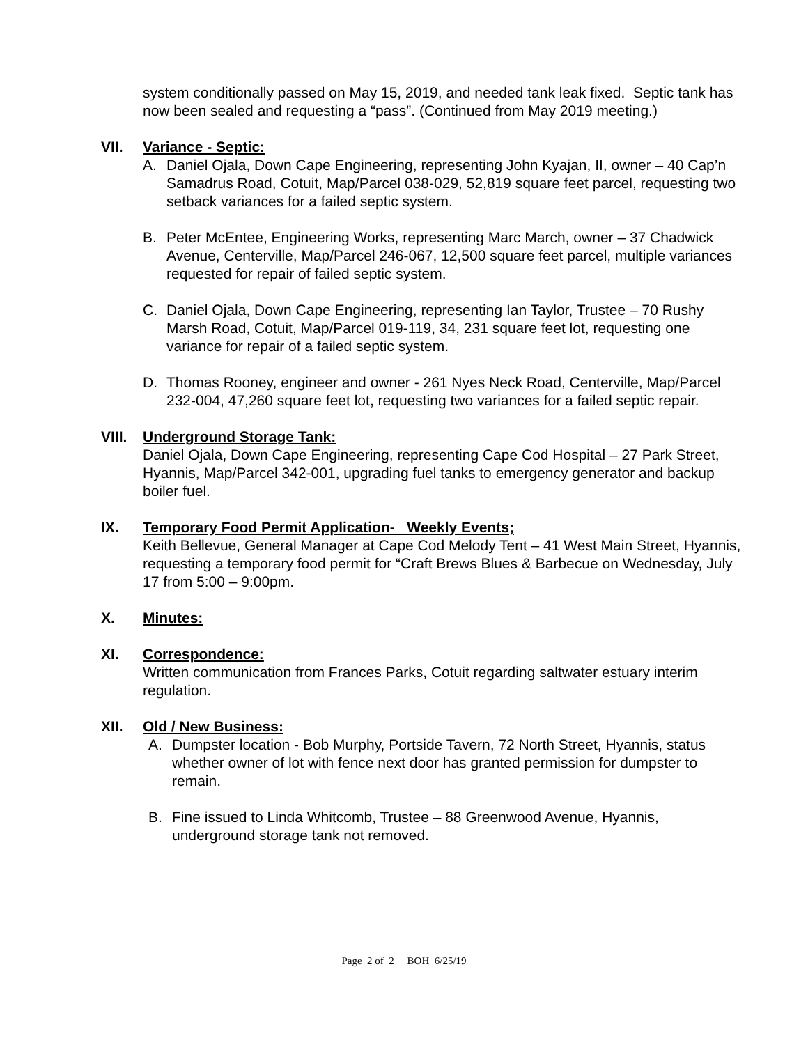system conditionally passed on May 15, 2019, and needed tank leak fixed. Septic tank has now been sealed and requesting a “pass”. (Continued from May 2019 meeting.)
VII. Variance - Septic:
A. Daniel Ojala, Down Cape Engineering, representing John Kyajan, II, owner – 40 Cap’n Samadrus Road, Cotuit, Map/Parcel 038-029, 52,819 square feet parcel, requesting two setback variances for a failed septic system.
B. Peter McEntee, Engineering Works, representing Marc March, owner – 37 Chadwick Avenue, Centerville, Map/Parcel 246-067, 12,500 square feet parcel, multiple variances requested for repair of failed septic system.
C. Daniel Ojala, Down Cape Engineering, representing Ian Taylor, Trustee – 70 Rushy Marsh Road, Cotuit, Map/Parcel 019-119, 34, 231 square feet lot, requesting one variance for repair of a failed septic system.
D. Thomas Rooney, engineer and owner - 261 Nyes Neck Road, Centerville, Map/Parcel 232-004, 47,260 square feet lot, requesting two variances for a failed septic repair.
VIII. Underground Storage Tank:
Daniel Ojala, Down Cape Engineering, representing Cape Cod Hospital – 27 Park Street, Hyannis, Map/Parcel 342-001, upgrading fuel tanks to emergency generator and backup boiler fuel.
IX. Temporary Food Permit Application- Weekly Events;
Keith Bellevue, General Manager at Cape Cod Melody Tent – 41 West Main Street, Hyannis, requesting a temporary food permit for “Craft Brews Blues & Barbecue on Wednesday, July 17 from 5:00 – 9:00pm.
X. Minutes:
XI. Correspondence:
Written communication from Frances Parks, Cotuit regarding saltwater estuary interim regulation.
XII. Old / New Business:
A. Dumpster location - Bob Murphy, Portside Tavern, 72 North Street, Hyannis, status whether owner of lot with fence next door has granted permission for dumpster to remain.
B. Fine issued to Linda Whitcomb, Trustee – 88 Greenwood Avenue, Hyannis, underground storage tank not removed.
Page 2 of 2 BOH 6/25/19